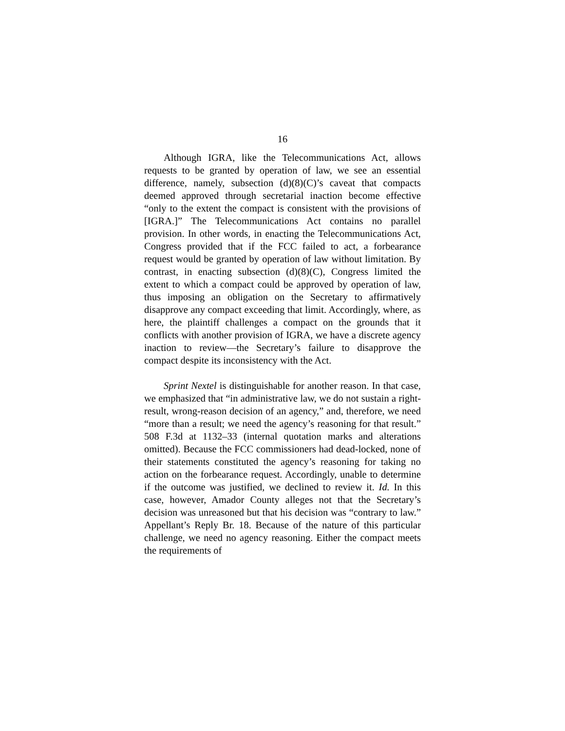16
Although IGRA, like the Telecommunications Act, allows requests to be granted by operation of law, we see an essential difference, namely, subsection (d)(8)(C)’s caveat that compacts deemed approved through secretarial inaction become effective “only to the extent the compact is consistent with the provisions of [IGRA.]” The Telecommunications Act contains no parallel provision. In other words, in enacting the Telecommunications Act, Congress provided that if the FCC failed to act, a forbearance request would be granted by operation of law without limitation. By contrast, in enacting subsection (d)(8)(C), Congress limited the extent to which a compact could be approved by operation of law, thus imposing an obligation on the Secretary to affirmatively disapprove any compact exceeding that limit. Accordingly, where, as here, the plaintiff challenges a compact on the grounds that it conflicts with another provision of IGRA, we have a discrete agency inaction to review—the Secretary’s failure to disapprove the compact despite its inconsistency with the Act.
Sprint Nextel is distinguishable for another reason. In that case, we emphasized that “in administrative law, we do not sustain a right-result, wrong-reason decision of an agency,” and, therefore, we need “more than a result; we need the agency’s reasoning for that result.” 508 F.3d at 1132–33 (internal quotation marks and alterations omitted). Because the FCC commissioners had dead-locked, none of their statements constituted the agency’s reasoning for taking no action on the forbearance request. Accordingly, unable to determine if the outcome was justified, we declined to review it. Id. In this case, however, Amador County alleges not that the Secretary’s decision was unreasoned but that his decision was “contrary to law.” Appellant’s Reply Br. 18. Because of the nature of this particular challenge, we need no agency reasoning. Either the compact meets the requirements of